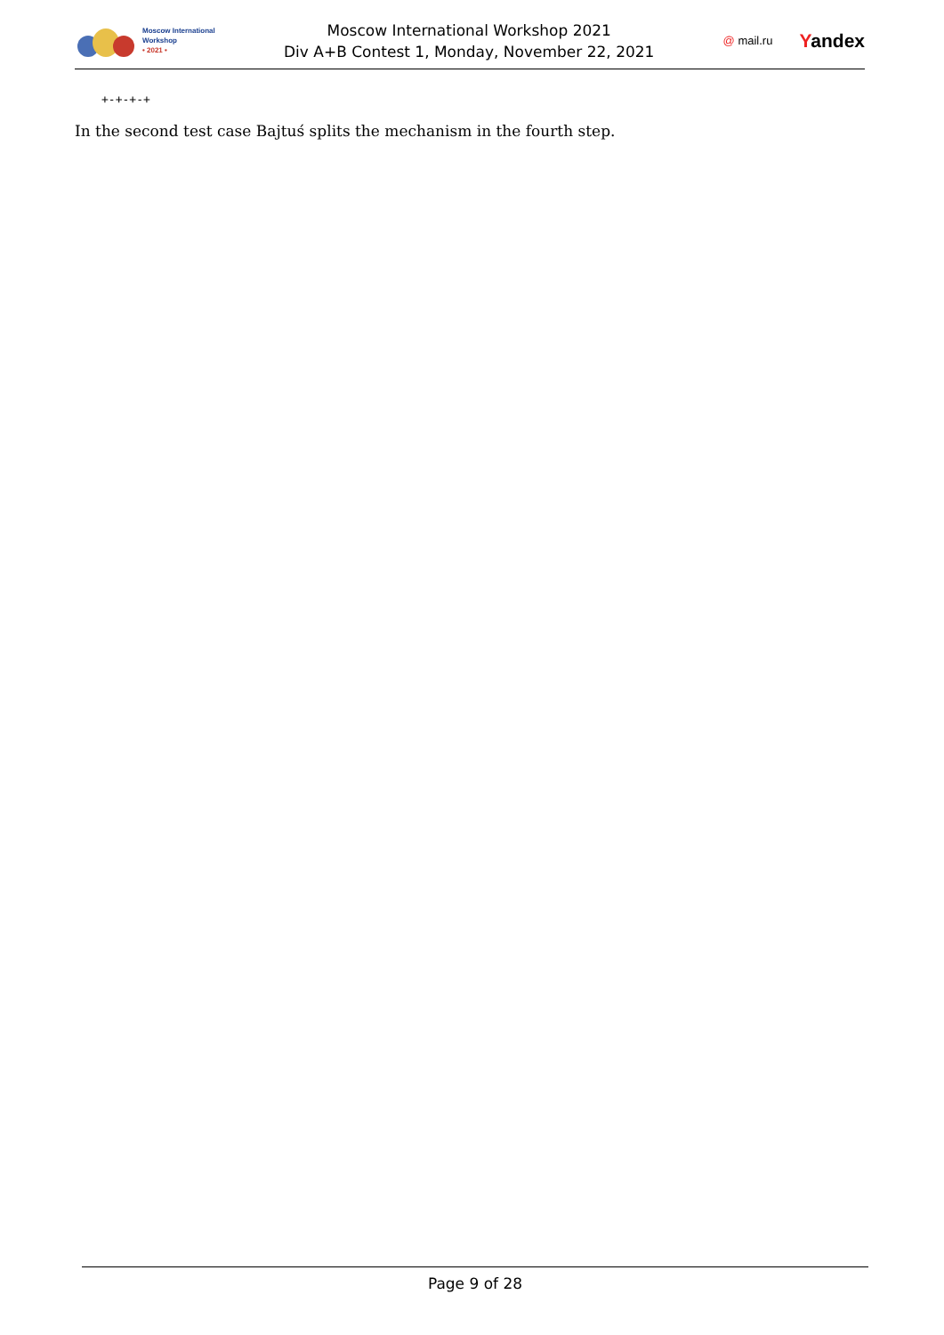Moscow International
Workshop
• 2021 •
Moscow International Workshop 2021
Div A+B Contest 1, Monday, November 22, 2021
@ mail.ru Yandex
+-+-+-+
In the second test case Bajtuś splits the mechanism in the fourth step.
Page 9 of 28